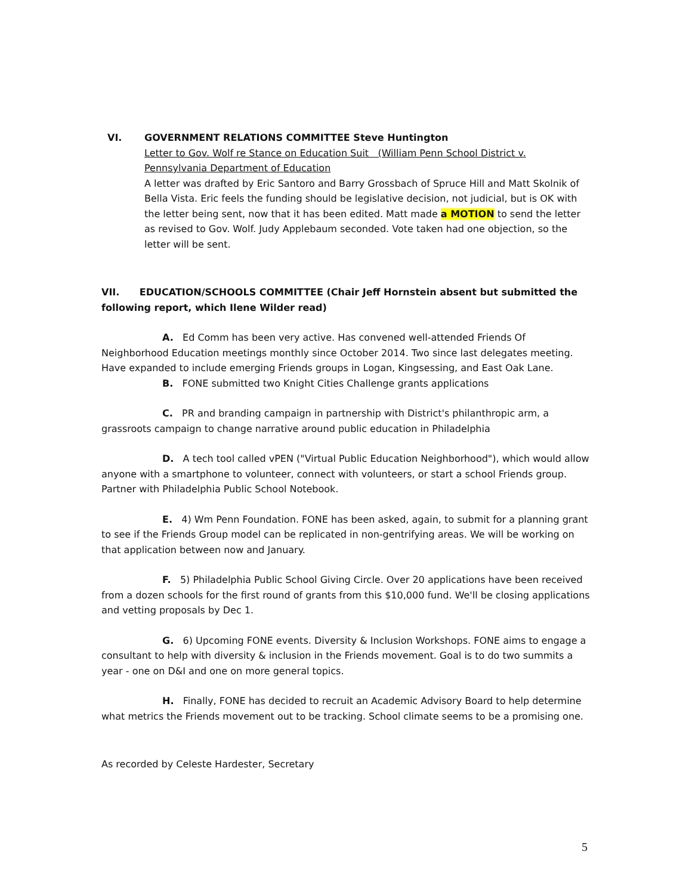VI. GOVERNMENT RELATIONS COMMITTEE Steve Huntington
Letter to Gov. Wolf re Stance on Education Suit (William Penn School District v. Pennsylvania Department of Education
A letter was drafted by Eric Santoro and Barry Grossbach of Spruce Hill and Matt Skolnik of Bella Vista. Eric feels the funding should be legislative decision, not judicial, but is OK with the letter being sent, now that it has been edited. Matt made a MOTION to send the letter as revised to Gov. Wolf. Judy Applebaum seconded. Vote taken had one objection, so the letter will be sent.
VII. EDUCATION/SCHOOLS COMMITTEE (Chair Jeff Hornstein absent but submitted the following report, which Ilene Wilder read)
A. Ed Comm has been very active. Has convened well-attended Friends Of Neighborhood Education meetings monthly since October 2014. Two since last delegates meeting. Have expanded to include emerging Friends groups in Logan, Kingsessing, and East Oak Lane.
B. FONE submitted two Knight Cities Challenge grants applications
C. PR and branding campaign in partnership with District's philanthropic arm, a grassroots campaign to change narrative around public education in Philadelphia
D. A tech tool called vPEN ("Virtual Public Education Neighborhood"), which would allow anyone with a smartphone to volunteer, connect with volunteers, or start a school Friends group. Partner with Philadelphia Public School Notebook.
E. 4) Wm Penn Foundation. FONE has been asked, again, to submit for a planning grant to see if the Friends Group model can be replicated in non-gentrifying areas. We will be working on that application between now and January.
F. 5) Philadelphia Public School Giving Circle. Over 20 applications have been received from a dozen schools for the first round of grants from this $10,000 fund. We'll be closing applications and vetting proposals by Dec 1.
G. 6) Upcoming FONE events. Diversity & Inclusion Workshops. FONE aims to engage a consultant to help with diversity & inclusion in the Friends movement. Goal is to do two summits a year - one on D&I and one on more general topics.
H. Finally, FONE has decided to recruit an Academic Advisory Board to help determine what metrics the Friends movement out to be tracking. School climate seems to be a promising one.
As recorded by Celeste Hardester, Secretary
5